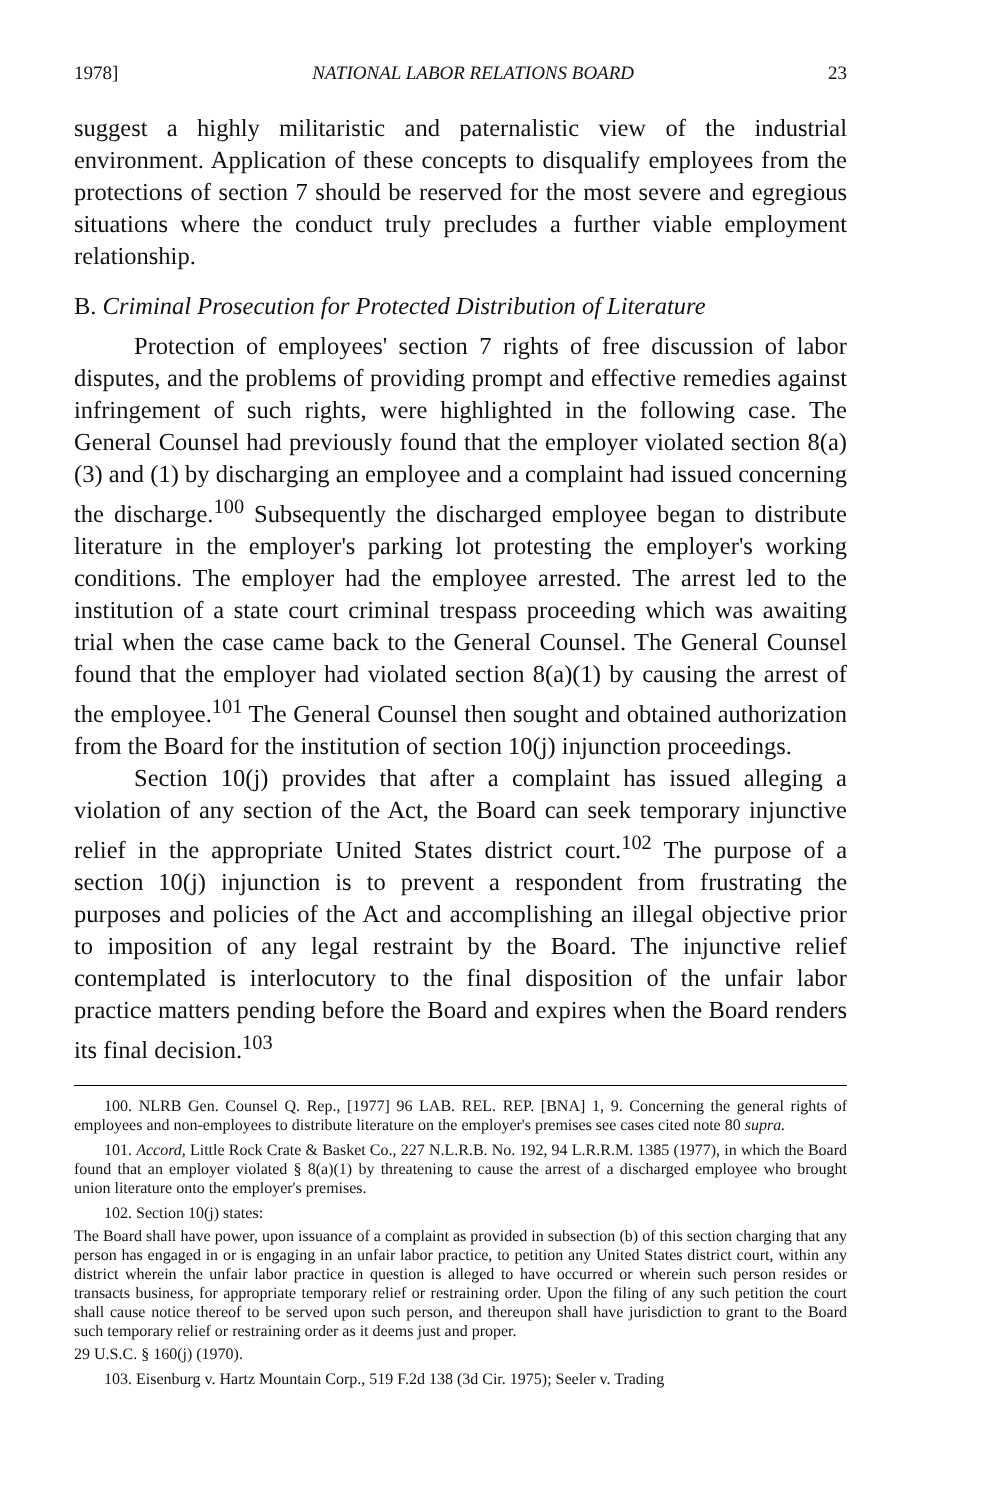1978] NATIONAL LABOR RELATIONS BOARD 23
suggest a highly militaristic and paternalistic view of the industrial environment. Application of these concepts to disqualify employees from the protections of section 7 should be reserved for the most severe and egregious situations where the conduct truly precludes a further viable employment relationship.
B. Criminal Prosecution for Protected Distribution of Literature
Protection of employees' section 7 rights of free discussion of labor disputes, and the problems of providing prompt and effective remedies against infringement of such rights, were highlighted in the following case. The General Counsel had previously found that the employer violated section 8(a)(3) and (1) by discharging an employee and a complaint had issued concerning the discharge.<sup>100</sup> Subsequently the discharged employee began to distribute literature in the employer's parking lot protesting the employer's working conditions. The employer had the employee arrested. The arrest led to the institution of a state court criminal trespass proceeding which was awaiting trial when the case came back to the General Counsel. The General Counsel found that the employer had violated section 8(a)(1) by causing the arrest of the employee.<sup>101</sup> The General Counsel then sought and obtained authorization from the Board for the institution of section 10(j) injunction proceedings.
Section 10(j) provides that after a complaint has issued alleging a violation of any section of the Act, the Board can seek temporary injunctive relief in the appropriate United States district court.<sup>102</sup> The purpose of a section 10(j) injunction is to prevent a respondent from frustrating the purposes and policies of the Act and accomplishing an illegal objective prior to imposition of any legal restraint by the Board. The injunctive relief contemplated is interlocutory to the final disposition of the unfair labor practice matters pending before the Board and expires when the Board renders its final decision.<sup>103</sup>
100. NLRB Gen. Counsel Q. Rep., [1977] 96 LAB. REL. REP. [BNA] 1, 9. Concerning the general rights of employees and non-employees to distribute literature on the employer's premises see cases cited note 80 supra.
101. Accord, Little Rock Crate & Basket Co., 227 N.L.R.B. No. 192, 94 L.R.R.M. 1385 (1977), in which the Board found that an employer violated § 8(a)(1) by threatening to cause the arrest of a discharged employee who brought union literature onto the employer's premises.
102. Section 10(j) states:
The Board shall have power, upon issuance of a complaint as provided in subsection (b) of this section charging that any person has engaged in or is engaging in an unfair labor practice, to petition any United States district court, within any district wherein the unfair labor practice in question is alleged to have occurred or wherein such person resides or transacts business, for appropriate temporary relief or restraining order. Upon the filing of any such petition the court shall cause notice thereof to be served upon such person, and thereupon shall have jurisdiction to grant to the Board such temporary relief or restraining order as it deems just and proper.
29 U.S.C. § 160(j) (1970).
103. Eisenburg v. Hartz Mountain Corp., 519 F.2d 138 (3d Cir. 1975); Seeler v. Trading